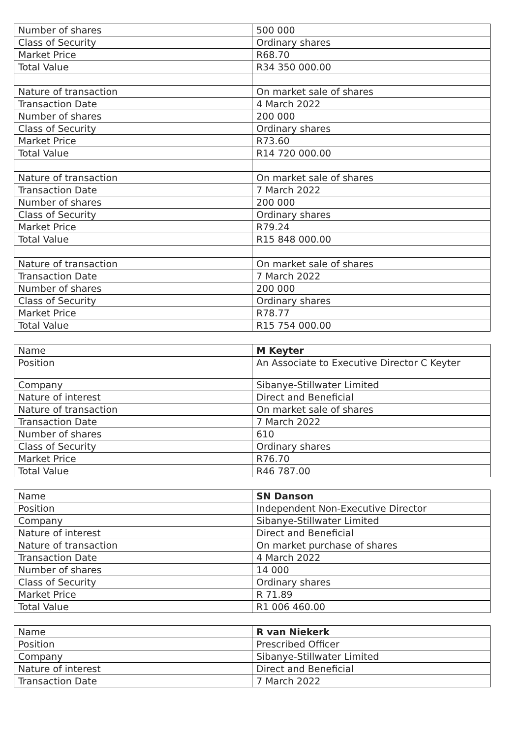| Number of shares | 500 000 |
| Class of Security | Ordinary shares |
| Market Price | R68.70 |
| Total Value | R34 350 000.00 |
| Nature of transaction | On market sale of shares |
| Transaction Date | 4 March 2022 |
| Number of shares | 200 000 |
| Class of Security | Ordinary shares |
| Market Price | R73.60 |
| Total Value | R14 720 000.00 |
| Nature of transaction | On market sale of shares |
| Transaction Date | 7 March 2022 |
| Number of shares | 200 000 |
| Class of Security | Ordinary shares |
| Market Price | R79.24 |
| Total Value | R15 848 000.00 |
| Nature of transaction | On market sale of shares |
| Transaction Date | 7 March 2022 |
| Number of shares | 200 000 |
| Class of Security | Ordinary shares |
| Market Price | R78.77 |
| Total Value | R15 754 000.00 |
| Name | M Keyter |
| Position | An Associate to Executive Director C Keyter |
| Company | Sibanye-Stillwater Limited |
| Nature of interest | Direct and Beneficial |
| Nature of transaction | On market sale of shares |
| Transaction Date | 7 March 2022 |
| Number of shares | 610 |
| Class of Security | Ordinary shares |
| Market Price | R76.70 |
| Total Value | R46 787.00 |
| Name | SN Danson |
| Position | Independent Non-Executive Director |
| Company | Sibanye-Stillwater Limited |
| Nature of interest | Direct and Beneficial |
| Nature of transaction | On market purchase of shares |
| Transaction Date | 4 March 2022 |
| Number of shares | 14 000 |
| Class of Security | Ordinary shares |
| Market Price | R 71.89 |
| Total Value | R1 006 460.00 |
| Name | R van Niekerk |
| Position | Prescribed Officer |
| Company | Sibanye-Stillwater Limited |
| Nature of interest | Direct and Beneficial |
| Transaction Date | 7 March 2022 |